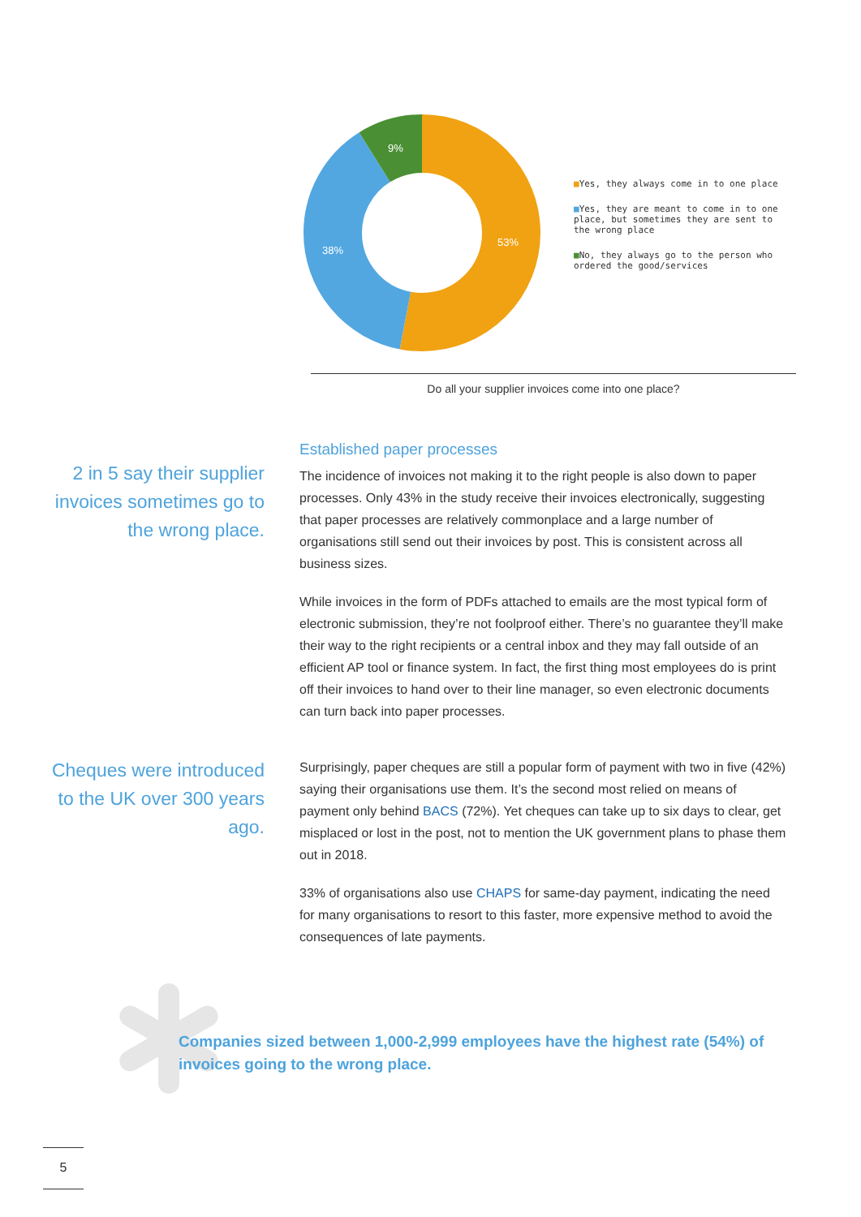9%
53%
38%
■Yes, they always come in to one place
■Yes, they are meant to come in to one place, but sometimes they are sent to the wrong place
■No, they always go to the person who ordered the good/services
Do all your supplier invoices come into one place?
2 in 5 say their supplier invoices sometimes go to the wrong place.
Established paper processes
The incidence of invoices not making it to the right people is also down to paper processes. Only 43% in the study receive their invoices electronically, suggesting that paper processes are relatively commonplace and a large number of organisations still send out their invoices by post. This is consistent across all business sizes.
While invoices in the form of PDFs attached to emails are the most typical form of electronic submission, they’re not foolproof either. There’s no guarantee they’ll make their way to the right recipients or a central inbox and they may fall outside of an efficient AP tool or finance system. In fact, the first thing most employees do is print off their invoices to hand over to their line manager, so even electronic documents can turn back into paper processes.
Cheques were introduced to the UK over 300 years ago.
Surprisingly, paper cheques are still a popular form of payment with two in five (42%) saying their organisations use them. It’s the second most relied on means of payment only behind BACS (72%). Yet cheques can take up to six days to clear, get misplaced or lost in the post, not to mention the UK government plans to phase them out in 2018.
33% of organisations also use CHAPS for same-day payment, indicating the need for many organisations to resort to this faster, more expensive method to avoid the consequences of late payments.
Companies sized between 1,000-2,999 employees have the highest rate (54%) of invoices going to the wrong place.
5